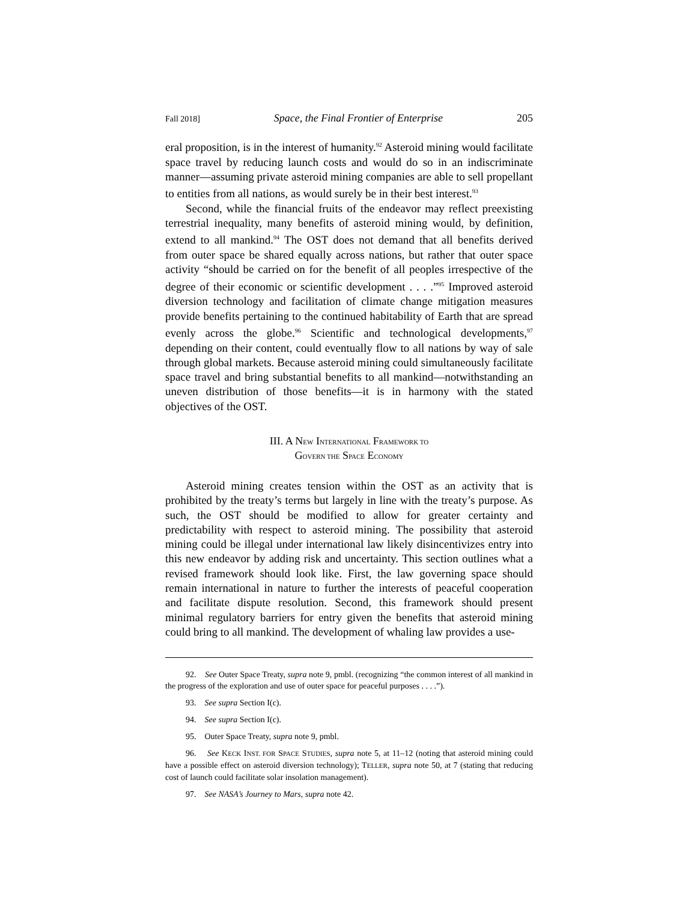Fall 2018] Space, the Final Frontier of Enterprise 205
eral proposition, is in the interest of humanity.<sup>92</sup> Asteroid mining would facilitate space travel by reducing launch costs and would do so in an indiscriminate manner—assuming private asteroid mining companies are able to sell propellant to entities from all nations, as would surely be in their best interest.<sup>93</sup>
Second, while the financial fruits of the endeavor may reflect preexisting terrestrial inequality, many benefits of asteroid mining would, by definition, extend to all mankind.<sup>94</sup> The OST does not demand that all benefits derived from outer space be shared equally across nations, but rather that outer space activity “should be carried on for the benefit of all peoples irrespective of the degree of their economic or scientific development . . . .”<sup>95</sup> Improved asteroid diversion technology and facilitation of climate change mitigation measures provide benefits pertaining to the continued habitability of Earth that are spread evenly across the globe.<sup>96</sup> Scientific and technological developments,<sup>97</sup> depending on their content, could eventually flow to all nations by way of sale through global markets. Because asteroid mining could simultaneously facilitate space travel and bring substantial benefits to all mankind—notwithstanding an uneven distribution of those benefits—it is in harmony with the stated objectives of the OST.
III. A NEW INTERNATIONAL FRAMEWORK TO
GOVERN THE SPACE ECONOMY
Asteroid mining creates tension within the OST as an activity that is prohibited by the treaty’s terms but largely in line with the treaty’s purpose. As such, the OST should be modified to allow for greater certainty and predictability with respect to asteroid mining. The possibility that asteroid mining could be illegal under international law likely disincentivizes entry into this new endeavor by adding risk and uncertainty. This section outlines what a revised framework should look like. First, the law governing space should remain international in nature to further the interests of peaceful cooperation and facilitate dispute resolution. Second, this framework should present minimal regulatory barriers for entry given the benefits that asteroid mining could bring to all mankind. The development of whaling law provides a use-
92. See Outer Space Treaty, supra note 9, pmbl. (recognizing “the common interest of all mankind in the progress of the exploration and use of outer space for peaceful purposes . . . .”).
93. See supra Section I(c).
94. See supra Section I(c).
95. Outer Space Treaty, supra note 9, pmbl.
96. See KECK INST. FOR SPACE STUDIES, supra note 5, at 11–12 (noting that asteroid mining could have a possible effect on asteroid diversion technology); TELLER, supra note 50, at 7 (stating that reducing cost of launch could facilitate solar insolation management).
97. See NASA’s Journey to Mars, supra note 42.